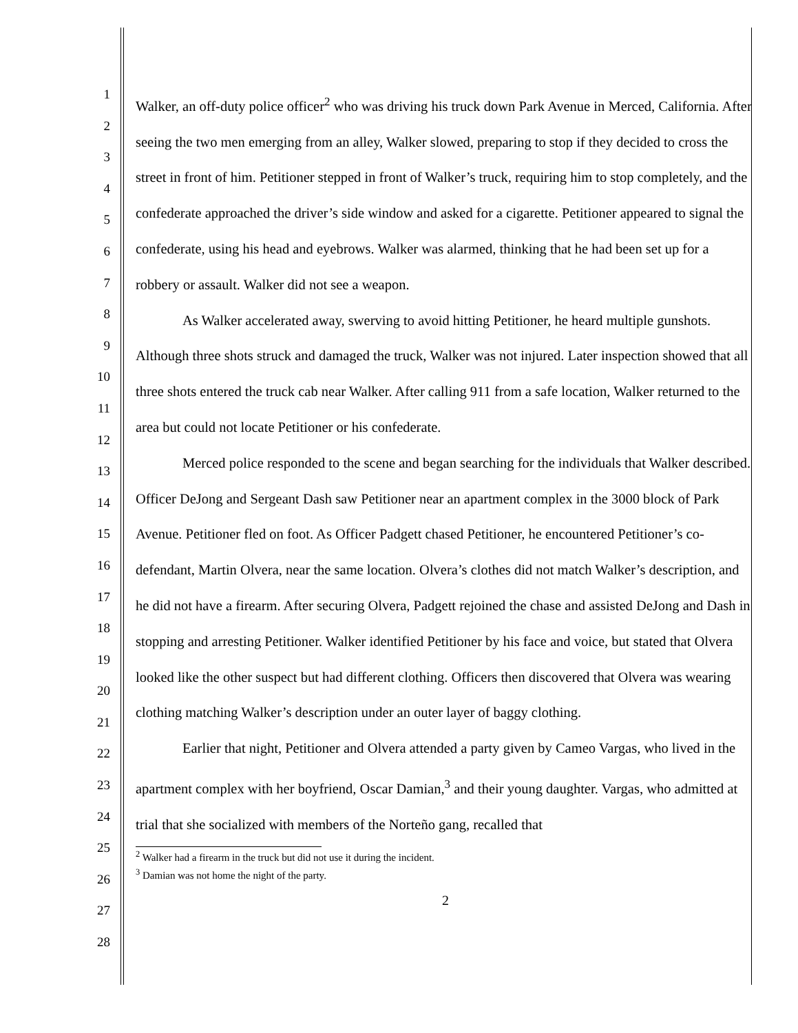1
2
3
4
5
6
7
8
9
10
11
12
13
14
15
16
17
18
19
20
21
22
23
24
25
26
27
28
Walker, an off-duty police officer<sup>2</sup> who was driving his truck down Park Avenue in Merced, California. After seeing the two men emerging from an alley, Walker slowed, preparing to stop if they decided to cross the street in front of him. Petitioner stepped in front of Walker’s truck, requiring him to stop completely, and the confederate approached the driver’s side window and asked for a cigarette. Petitioner appeared to signal the confederate, using his head and eyebrows. Walker was alarmed, thinking that he had been set up for a robbery or assault. Walker did not see a weapon.
As Walker accelerated away, swerving to avoid hitting Petitioner, he heard multiple gunshots. Although three shots struck and damaged the truck, Walker was not injured. Later inspection showed that all three shots entered the truck cab near Walker. After calling 911 from a safe location, Walker returned to the area but could not locate Petitioner or his confederate.
Merced police responded to the scene and began searching for the individuals that Walker described. Officer DeJong and Sergeant Dash saw Petitioner near an apartment complex in the 3000 block of Park Avenue. Petitioner fled on foot. As Officer Padgett chased Petitioner, he encountered Petitioner’s co-defendant, Martin Olvera, near the same location. Olvera’s clothes did not match Walker’s description, and he did not have a firearm. After securing Olvera, Padgett rejoined the chase and assisted DeJong and Dash in stopping and arresting Petitioner. Walker identified Petitioner by his face and voice, but stated that Olvera looked like the other suspect but had different clothing. Officers then discovered that Olvera was wearing clothing matching Walker’s description under an outer layer of baggy clothing.
Earlier that night, Petitioner and Olvera attended a party given by Cameo Vargas, who lived in the apartment complex with her boyfriend, Oscar Damian,<sup>3</sup> and their young daughter. Vargas, who admitted at trial that she socialized with members of the Norteño gang, recalled that
<sup>2</sup> Walker had a firearm in the truck but did not use it during the incident.
<sup>3</sup> Damian was not home the night of the party.
2